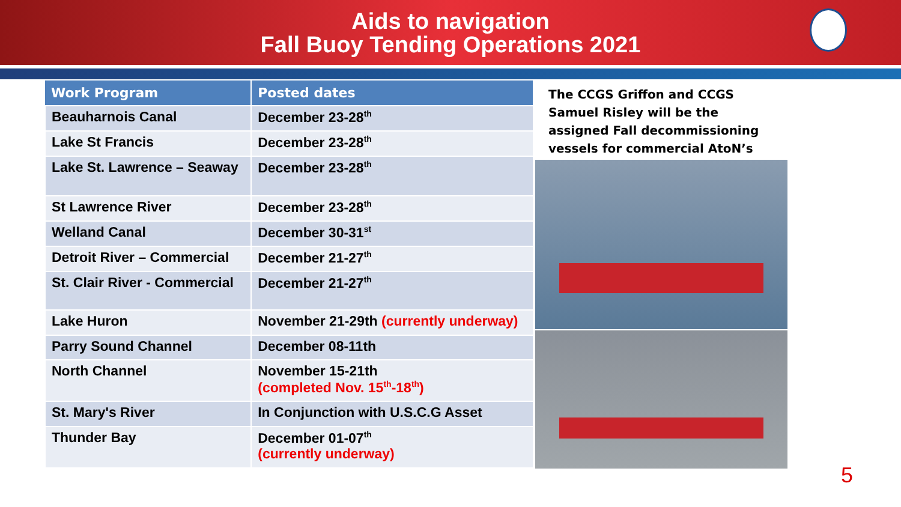Aids to navigation
Fall Buoy Tending Operations 2021
| Work Program | Posted dates |
| --- | --- |
| Beauharnois Canal | December 23-28<sup>th</sup> |
| Lake St Francis | December 23-28<sup>th</sup> |
| Lake St. Lawrence – Seaway | December 23-28<sup>th</sup> |
| St Lawrence River | December 23-28<sup>th</sup> |
| Welland Canal | December 30-31<sup>st</sup> |
| Detroit River – Commercial | December 21-27<sup>th</sup> |
| St. Clair River - Commercial | December 21-27<sup>th</sup> |
| Lake Huron | November 21-29th (currently underway) |
| Parry Sound Channel | December 08-11th |
| North Channel | November 15-21th (completed Nov. 15<sup>th</sup>-18<sup>th</sup>) |
| St. Mary's River | In Conjunction with U.S.C.G Asset |
| Thunder Bay | December 01-07<sup>th</sup> (currently underway) |
The CCGS Griffon and CCGS Samuel Risley will be the assigned Fall decommissioning vessels for commercial AtoN’s
5